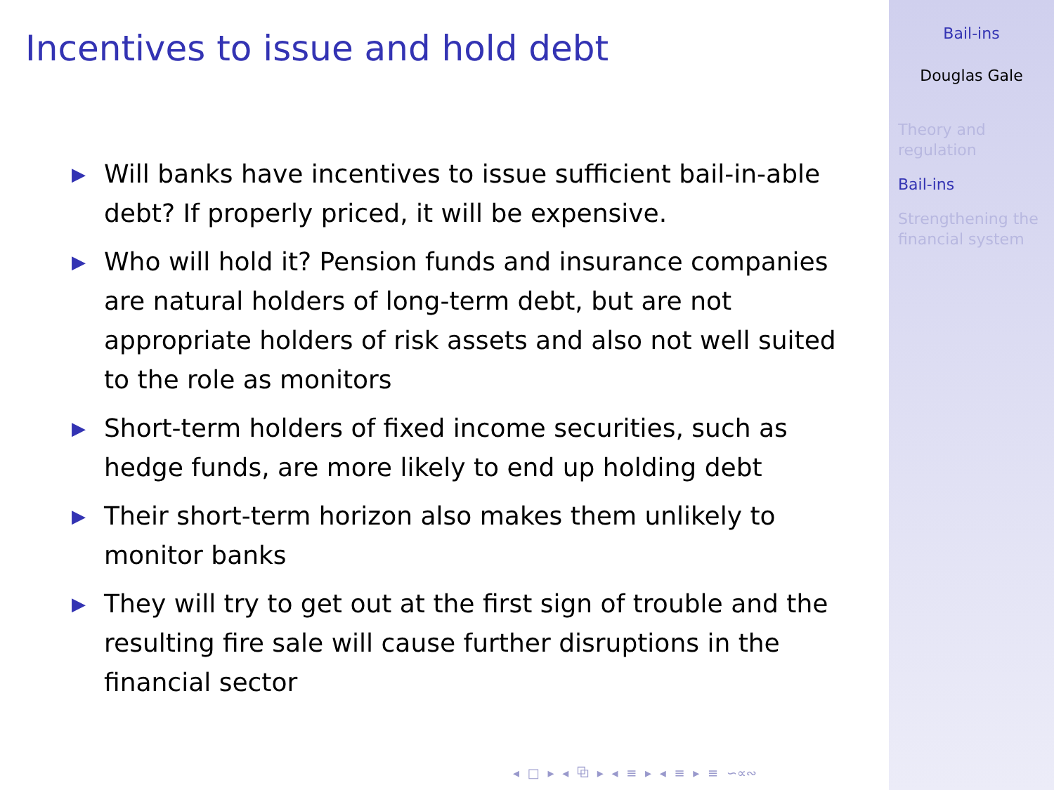Incentives to issue and hold debt
▶ Will banks have incentives to issue sufficient bail-in-able debt? If properly priced, it will be expensive.
▶ Who will hold it? Pension funds and insurance companies are natural holders of long-term debt, but are not appropriate holders of risk assets and also not well suited to the role as monitors
▶ Short-term holders of fixed income securities, such as hedge funds, are more likely to end up holding debt
▶ Their short-term horizon also makes them unlikely to monitor banks
▶ They will try to get out at the first sign of trouble and the resulting fire sale will cause further disruptions in the financial sector
◂ □ ▸ ◂ ⧉ ▸ ◂ ≡ ▸ ◂ ≡ ▸ ≡ ∽∝∾
Bail-ins
Douglas Gale
Theory and regulation
Bail-ins
Strengthening the financial system